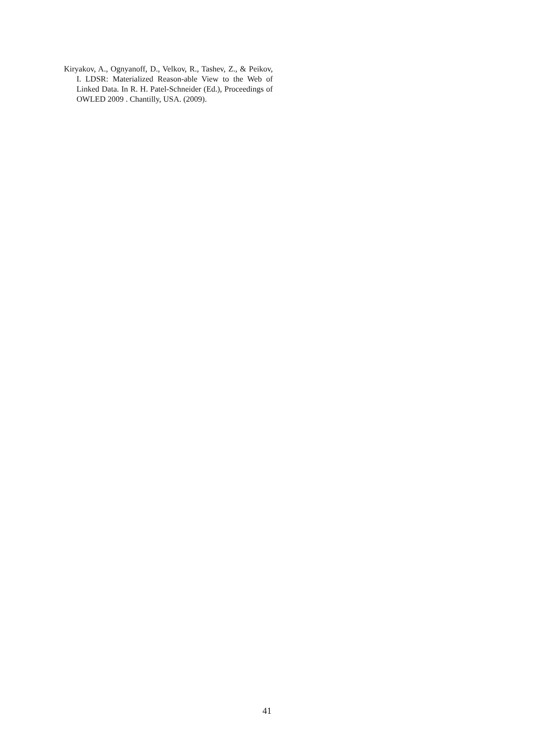Kiryakov, A., Ognyanoff, D., Velkov, R., Tashev, Z., & Peikov, I. LDSR: Materialized Reason-able View to the Web of Linked Data. In R. H. Patel-Schneider (Ed.), Proceedings of OWLED 2009 . Chantilly, USA. (2009).
41